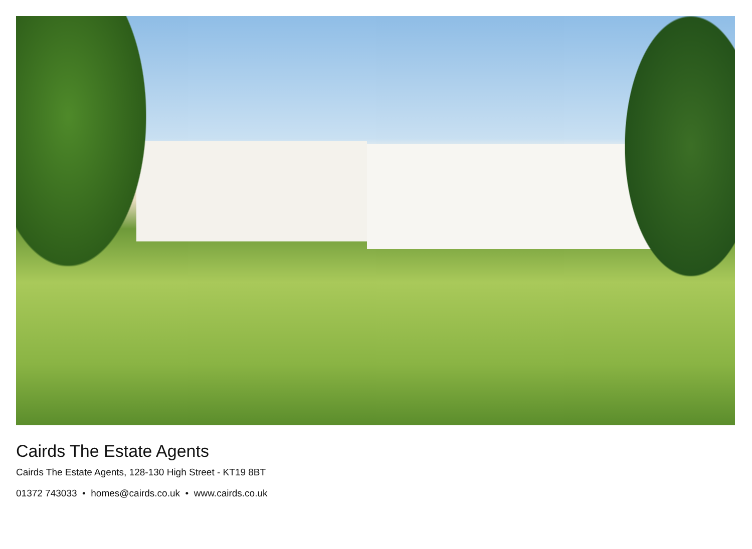Cairds The Estate Agents
Cairds The Estate Agents, 128-130 High Street - KT19 8BT
01372 743033 • homes@cairds.co.uk • www.cairds.co.uk